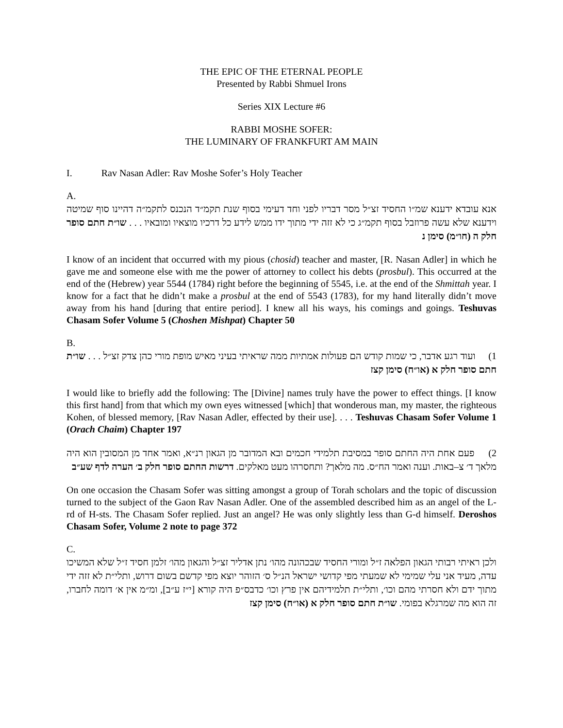THE EPIC OF THE ETERNAL PEOPLE
Presented by Rabbi Shmuel Irons
Series XIX Lecture #6
RABBI MOSHE SOFER:
THE LUMINARY OF FRANKFURT AM MAIN
I. Rav Nasan Adler: Rav Moshe Sofer’s Holy Teacher
A.
אנא עובדא ידענא שמ״ו החסיד זצ״ל מסר דבריו לפני וחד דעימי בסוף שנת תקמ״ד הנכנס לתקמ״ה דהיינו סוף שמיטה וידענא שלא עשה פרוזבל בסוף תקמ״ג כי לא זזה ידי מתוך ידו ממש לידע כל דרכיו מוצאיו ומובאיו . . . שו״ת חתם סופר חלק ה (חו״מ) סימן נ
I know of an incident that occurred with my pious (chosid) teacher and master, [R. Nasan Adler] in which he gave me and someone else with me the power of attorney to collect his debts (prosbul). This occurred at the end of the (Hebrew) year 5544 (1784) right before the beginning of 5545, i.e. at the end of the Shmittah year. I know for a fact that he didn’t make a prosbul at the end of 5543 (1783), for my hand literally didn’t move away from his hand [during that entire period]. I knew all his ways, his comings and goings. Teshuvas Chasam Sofer Volume 5 (Choshen Mishpat) Chapter 50
B.
1) ועוד רגע אדבר, כי שמות קודש הם פעולות אמתיות ממה שראיתי בעיני מאיש מופת מורי כהן צדק זצ״ל . . . שו״ת חתם סופר חלק א (או״ח) סימן קצז
I would like to briefly add the following: The [Divine] names truly have the power to effect things. [I know this first hand] from that which my own eyes witnessed [which] that wonderous man, my master, the righteous Kohen, of blessed memory, [Rav Nasan Adler, effected by their use]. . . . Teshuvas Chasam Sofer Volume 1 (Orach Chaim) Chapter 197
2) פעם אחת היה החתם סופר במסיבת תלמידי חכמים ובא המדובר מן הגאון רנ״א, ואמר אחד מן המסובין הוא היה מלאך ד׳ צ–באות. וענה ואמר הח״ס. מה מלאך? ותחסרהו מעט מאלקים. דרשות החתם סופר חלק ב׳ הערה לדף שע״ב
On one occasion the Chasam Sofer was sitting amongst a group of Torah scholars and the topic of discussion turned to the subject of the Gaon Rav Nasan Adler. One of the assembled described him as an angel of the L-rd of H-sts. The Chasam Sofer replied. Just an angel? He was only slightly less than G-d himself. Deroshos Chasam Sofer, Volume 2 note to page 372
C.
ולכן ראיתי רבותי הגאון הפלאה ז״ל ומורי החסיד שבכהונה מהו׳ נתן אדליר זצ״ל והגאון מהו׳ זלמן חסיד ז״ל שלא המשיכו עדה, מעיד אני עלי שמימי לא שמעתי מפי קדושי ישראל הנ״ל ס׳ הזוהר יוצא מפי קדשם בשום דרוש, ותלי״ת לא זזה ידי מתוך ידם ולא חסרתי מהם וכו׳, ותלי״ת תלמידיהם אין פרץ וכו׳ כדבס״פ היה קורא [י״ז ע״ב], ומ״מ אין א׳ דומה לחברו, זה הוא מה שמרגלא בפומי. שו״ת חתם סופר חלק א (או״ח) סימן קצז